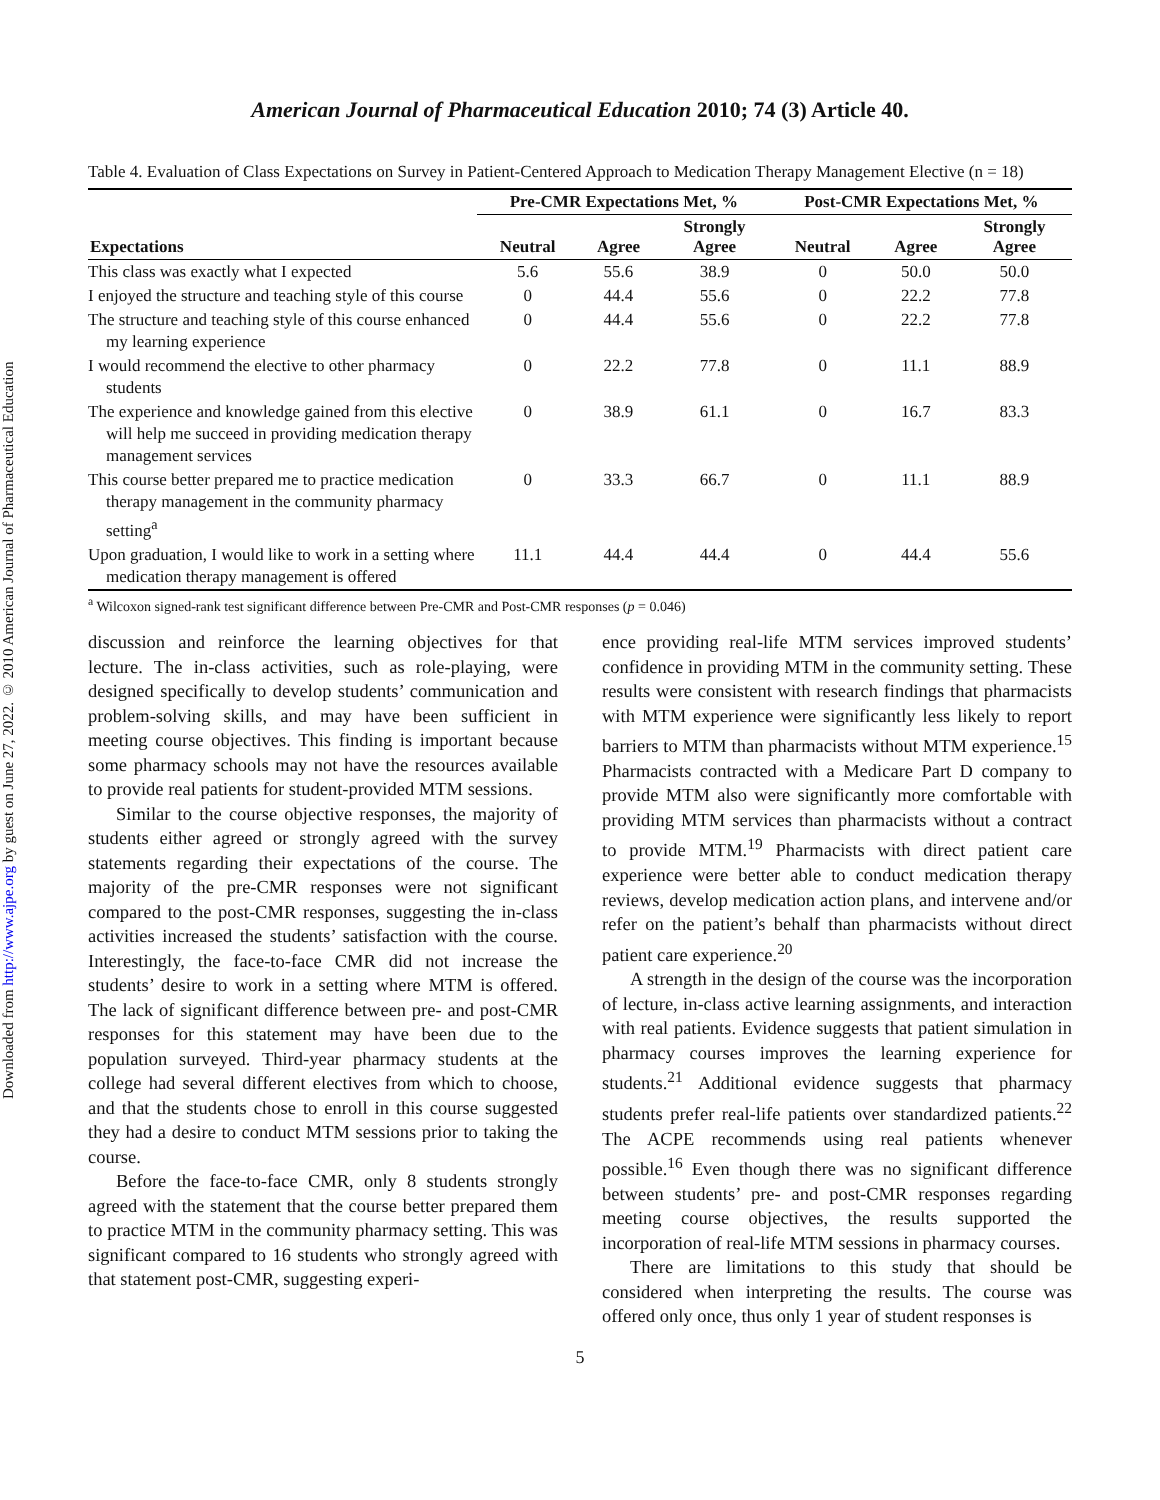Downloaded from http://www.ajpe.org by guest on June 27, 2022. © 2010 American Journal of Pharmaceutical Education
American Journal of Pharmaceutical Education 2010; 74 (3) Article 40.
Table 4. Evaluation of Class Expectations on Survey in Patient-Centered Approach to Medication Therapy Management Elective (n = 18)
| | Pre-CMR Expectations Met, % | | | Post-CMR Expectations Met, % | | |
| --- | --- | --- | --- | --- | --- | --- |
| Expectations | Neutral | Agree | Strongly Agree | Neutral | Agree | Strongly Agree |
| This class was exactly what I expected | 5.6 | 55.6 | 38.9 | 0 | 50.0 | 50.0 |
| I enjoyed the structure and teaching style of this course | 0 | 44.4 | 55.6 | 0 | 22.2 | 77.8 |
| The structure and teaching style of this course enhanced my learning experience | 0 | 44.4 | 55.6 | 0 | 22.2 | 77.8 |
| I would recommend the elective to other pharmacy students | 0 | 22.2 | 77.8 | 0 | 11.1 | 88.9 |
| The experience and knowledge gained from this elective will help me succeed in providing medication therapy management services | 0 | 38.9 | 61.1 | 0 | 16.7 | 83.3 |
| This course better prepared me to practice medication therapy management in the community pharmacy setting<sup>a</sup> | 0 | 33.3 | 66.7 | 0 | 11.1 | 88.9 |
| Upon graduation, I would like to work in a setting where medication therapy management is offered | 11.1 | 44.4 | 44.4 | 0 | 44.4 | 55.6 |
<sup>a</sup> Wilcoxon signed-rank test significant difference between Pre-CMR and Post-CMR responses (p = 0.046)
discussion and reinforce the learning objectives for that lecture. The in-class activities, such as role-playing, were designed specifically to develop students’ communication and problem-solving skills, and may have been sufficient in meeting course objectives. This finding is important because some pharmacy schools may not have the resources available to provide real patients for student-provided MTM sessions.
Similar to the course objective responses, the majority of students either agreed or strongly agreed with the survey statements regarding their expectations of the course. The majority of the pre-CMR responses were not significant compared to the post-CMR responses, suggesting the in-class activities increased the students’ satisfaction with the course. Interestingly, the face-to-face CMR did not increase the students’ desire to work in a setting where MTM is offered. The lack of significant difference between pre- and post-CMR responses for this statement may have been due to the population surveyed. Third-year pharmacy students at the college had several different electives from which to choose, and that the students chose to enroll in this course suggested they had a desire to conduct MTM sessions prior to taking the course.
Before the face-to-face CMR, only 8 students strongly agreed with the statement that the course better prepared them to practice MTM in the community pharmacy setting. This was significant compared to 16 students who strongly agreed with that statement post-CMR, suggesting experi-
ence providing real-life MTM services improved students’ confidence in providing MTM in the community setting. These results were consistent with research findings that pharmacists with MTM experience were significantly less likely to report barriers to MTM than pharmacists without MTM experience.<sup>15</sup> Pharmacists contracted with a Medicare Part D company to provide MTM also were significantly more comfortable with providing MTM services than pharmacists without a contract to provide MTM.<sup>19</sup> Pharmacists with direct patient care experience were better able to conduct medication therapy reviews, develop medication action plans, and intervene and/or refer on the patient’s behalf than pharmacists without direct patient care experience.<sup>20</sup>
A strength in the design of the course was the incorporation of lecture, in-class active learning assignments, and interaction with real patients. Evidence suggests that patient simulation in pharmacy courses improves the learning experience for students.<sup>21</sup> Additional evidence suggests that pharmacy students prefer real-life patients over standardized patients.<sup>22</sup> The ACPE recommends using real patients whenever possible.<sup>16</sup> Even though there was no significant difference between students’ pre- and post-CMR responses regarding meeting course objectives, the results supported the incorporation of real-life MTM sessions in pharmacy courses.
There are limitations to this study that should be considered when interpreting the results. The course was offered only once, thus only 1 year of student responses is
5